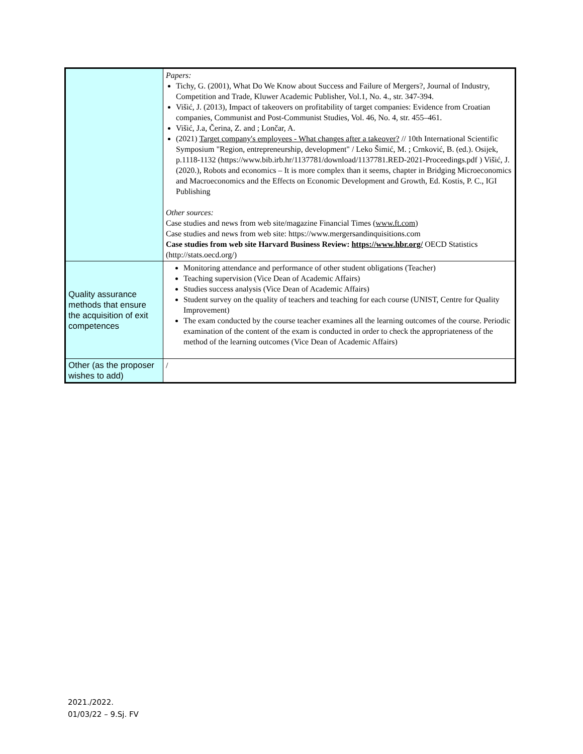| | Papers: Tichy, G. (2001), What Do We Know about Success and Failure of Mergers?, Journal of Industry, Competition and Trade, Kluwer Academic Publisher, Vol.1, No. 4., str. 347-394. Višić, J. (2013), Impact of takeovers on profitability of target companies: Evidence from Croatian companies, Communist and Post-Communist Studies, Vol. 46, No. 4, str. 455–461. Višić, J.a, Čerina, Z. and ; Lončar, A. (2021) Target company's employees - What changes after a takeover? // 10th International Scientific Symposium "Region, entrepreneurship, development" / Leko Šimić, M. ; Crnković, B. (ed.). Osijek, p.1118-1132 (https://www.bib.irb.hr/1137781/download/1137781.RED-2021-Proceedings.pdf ) Višić, J. (2020.), Robots and economics – It is more complex than it seems, chapter in Bridging Microeconomics and Macroeconomics and the Effects on Economic Development and Growth, Ed. Kostis, P. C., IGI Publishing Other sources: Case studies and news from web site/magazine Financial Times ( www.ft.com ) Case studies and news from web site: https://www.mergersandinquisitions.com Case studies from web site Harvard Business Review: https://www.hbr.org/ OECD Statistics (http://stats.oecd.org/) |
| Quality assurance methods that ensure the acquisition of exit competences | Monitoring attendance and performance of other student obligations (Teacher) Teaching supervision (Vice Dean of Academic Affairs) Studies success analysis (Vice Dean of Academic Affairs) Student survey on the quality of teachers and teaching for each course (UNIST, Centre for Quality Improvement) The exam conducted by the course teacher examines all the learning outcomes of the course. Periodic examination of the content of the exam is conducted in order to check the appropriateness of the method of the learning outcomes (Vice Dean of Academic Affairs) |
| Other (as the proposer wishes to add) | / |
2021./2022.
01/03/22 – 9.Sj. FV